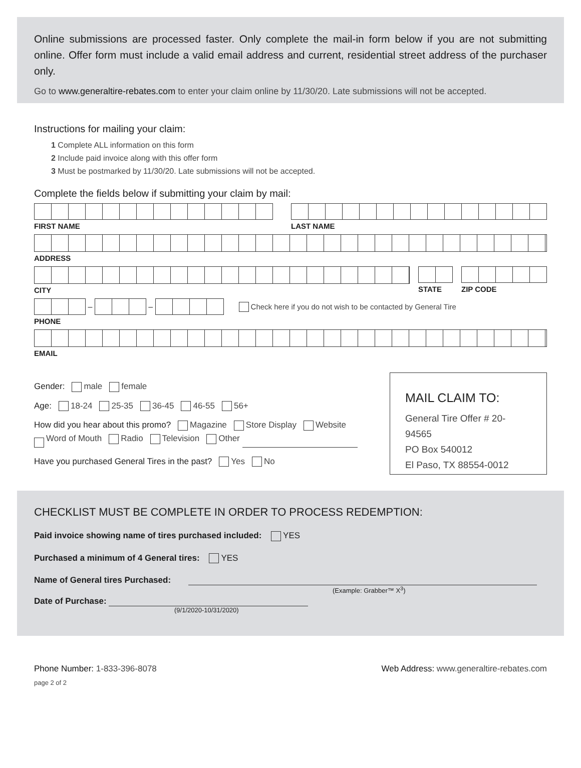Online submissions are processed faster. Only complete the mail-in form below if you are not submitting online. Offer form must include a valid email address and current, residential street address of the purchaser only.
Go to www.generaltire-rebates.com to enter your claim online by 11/30/20. Late submissions will not be accepted.
Instructions for mailing your claim:
1 Complete ALL information on this form
2 Include paid invoice along with this offer form
3 Must be postmarked by 11/30/20. Late submissions will not be accepted.
Complete the fields below if submitting your claim by mail:
FIRST NAME LAST NAME
ADDRESS
CITY STATE ZIP CODE
–
–
Check here if you do not wish to be contacted by General Tire
PHONE
EMAIL
Gender: male female
Age: 18-24 25-35 36-45 46-55 56+
How did you hear about this promo? Magazine Store Display Website
Word of Mouth Radio Television Other
Have you purchased General Tires in the past? Yes No
MAIL CLAIM TO:
General Tire Offer # 20-94565
PO Box 540012
El Paso, TX 88554-0012
CHECKLIST MUST BE COMPLETE IN ORDER TO PROCESS REDEMPTION:
Paid invoice showing name of tires purchased included: YES
Purchased a minimum of 4 General tires: YES
Name of General tires Purchased:
(Example: Grabber™ X<sup>3</sup>)
Date of Purchase:
(9/1/2020-10/31/2020)
Phone Number: 1-833-396-8078
page 2 of 2
Web Address: www.generaltire-rebates.com